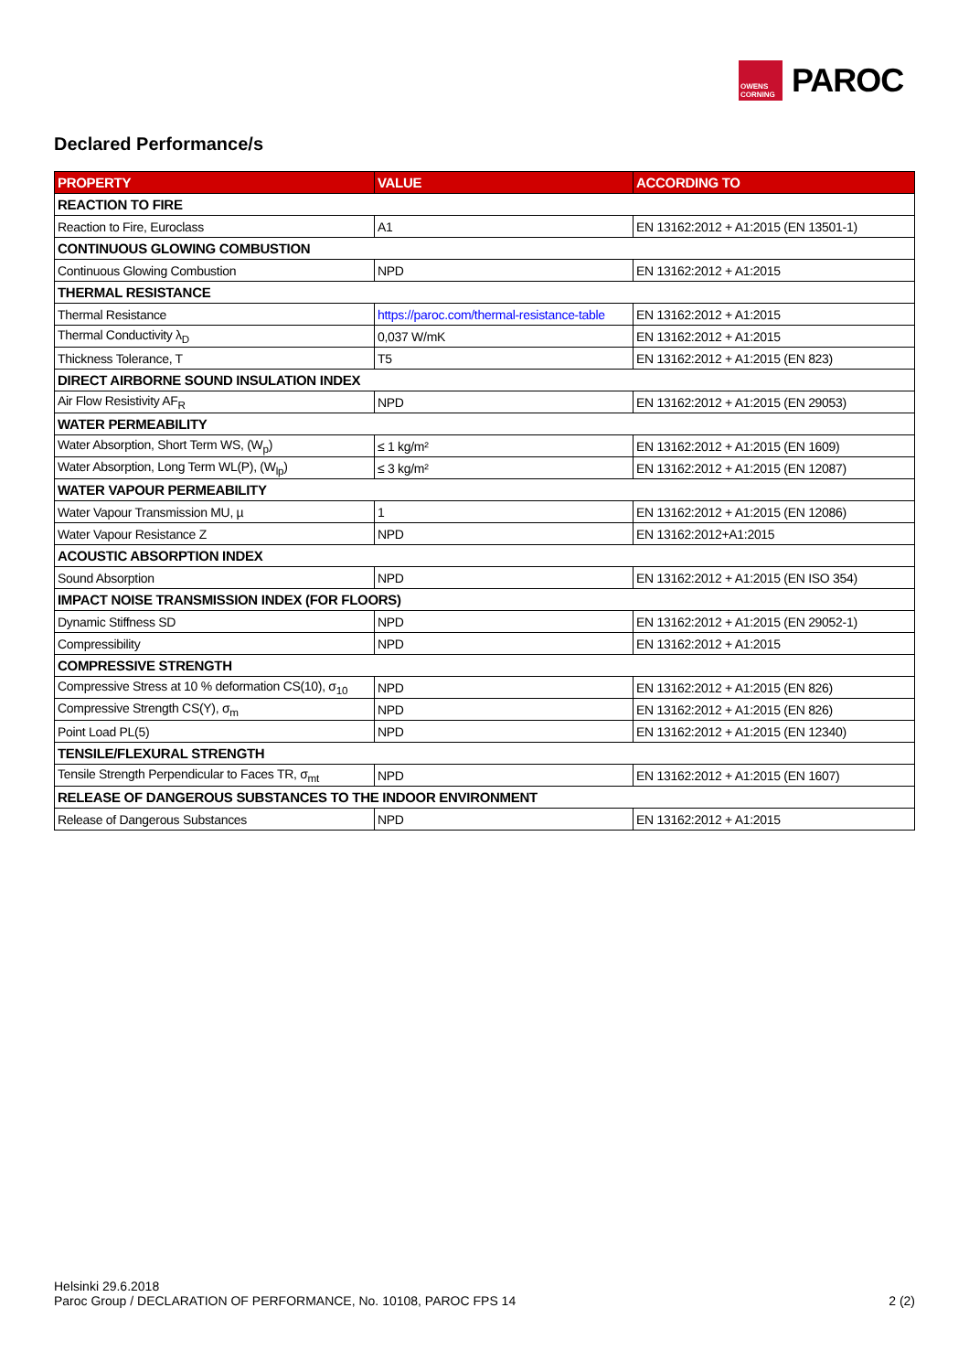OWENS CORNING
PAROC
Declared Performance/s
| PROPERTY | VALUE | ACCORDING TO |
| --- | --- | --- |
| REACTION TO FIRE | | |
| Reaction to Fire, Euroclass | A1 | EN 13162:2012 + A1:2015 (EN 13501-1) |
| CONTINUOUS GLOWING COMBUSTION | | |
| Continuous Glowing Combustion | NPD | EN 13162:2012 + A1:2015 |
| THERMAL RESISTANCE | | |
| Thermal Resistance | https://paroc.com/thermal-resistance-table | EN 13162:2012 + A1:2015 |
| Thermal Conductivity λ<sub>D</sub> | 0,037 W/mK | EN 13162:2012 + A1:2015 |
| Thickness Tolerance, T | T5 | EN 13162:2012 + A1:2015 (EN 823) |
| DIRECT AIRBORNE SOUND INSULATION INDEX | | |
| Air Flow Resistivity AF<sub>R</sub> | NPD | EN 13162:2012 + A1:2015 (EN 29053) |
| WATER PERMEABILITY | | |
| Water Absorption, Short Term WS, (W<sub>p</sub>) | ≤ 1 kg/m² | EN 13162:2012 + A1:2015 (EN 1609) |
| Water Absorption, Long Term WL(P), (W<sub>lp</sub>) | ≤ 3 kg/m² | EN 13162:2012 + A1:2015 (EN 12087) |
| WATER VAPOUR PERMEABILITY | | |
| Water Vapour Transmission MU, µ | 1 | EN 13162:2012 + A1:2015 (EN 12086) |
| Water Vapour Resistance Z | NPD | EN 13162:2012+A1:2015 |
| ACOUSTIC ABSORPTION INDEX | | |
| Sound Absorption | NPD | EN 13162:2012 + A1:2015 (EN ISO 354) |
| IMPACT NOISE TRANSMISSION INDEX (FOR FLOORS) | | |
| Dynamic Stiffness SD | NPD | EN 13162:2012 + A1:2015 (EN 29052-1) |
| Compressibility | NPD | EN 13162:2012 + A1:2015 |
| COMPRESSIVE STRENGTH | | |
| Compressive Stress at 10 % deformation CS(10), σ<sub>10</sub> | NPD | EN 13162:2012 + A1:2015 (EN 826) |
| Compressive Strength CS(Y), σ<sub>m</sub> | NPD | EN 13162:2012 + A1:2015 (EN 826) |
| Point Load PL(5) | NPD | EN 13162:2012 + A1:2015 (EN 12340) |
| TENSILE/FLEXURAL STRENGTH | | |
| Tensile Strength Perpendicular to Faces TR, σ<sub>mt</sub> | NPD | EN 13162:2012 + A1:2015 (EN 1607) |
| RELEASE OF DANGEROUS SUBSTANCES TO THE INDOOR ENVIRONMENT | | |
| Release of Dangerous Substances | NPD | EN 13162:2012 + A1:2015 |
Helsinki 29.6.2018
Paroc Group / DECLARATION OF PERFORMANCE, No. 10108, PAROC FPS 14
2 (2)